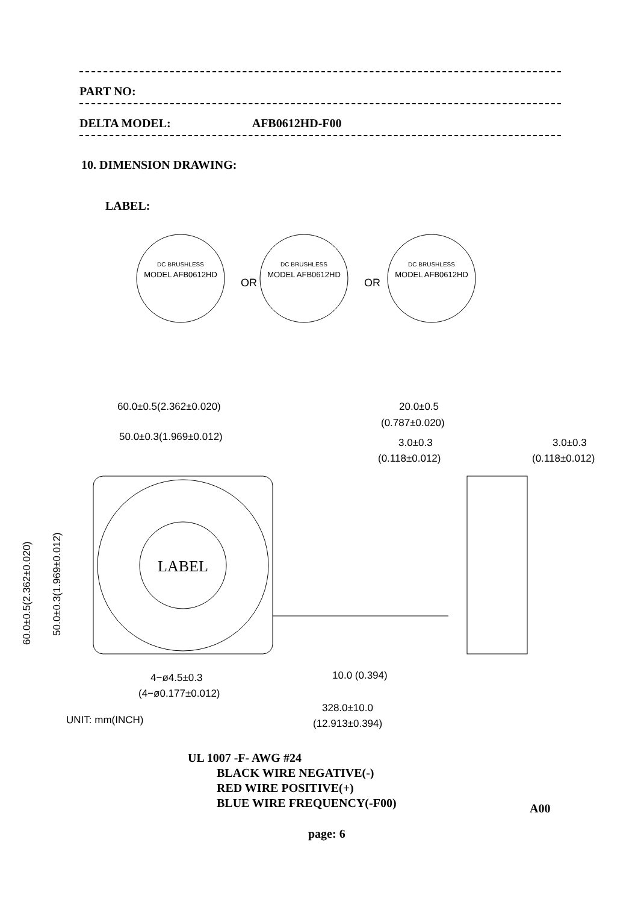PART NO:
DELTA MODEL: AFB0612HD-F00
10. DIMENSION DRAWING:
LABEL:
DC BRUSHLESS
MODEL AFB0612HD
OR
DC BRUSHLESS
MODEL AFB0612HD
OR
DC BRUSHLESS
MODEL AFB0612HD
LABEL
60.0±0.5(2.362±0.020)
50.0±0.3(1.969±0.012)
20.0±0.5
(0.787±0.020)
3.0±0.3
(0.118±0.012)
3.0±0.3
(0.118±0.012)
4−ø4.5±0.3
(4−ø0.177±0.012)
10.0 (0.394)
328.0±10.0
(12.913±0.394)
UNIT: mm(INCH)
60.0±0.5(2.362±0.020)
50.0±0.3(1.969±0.012)
UL 1007 -F- AWG #24
BLACK WIRE NEGATIVE(-)
RED WIRE POSITIVE(+)
BLUE WIRE FREQUENCY(-F00)
A00
page: 6